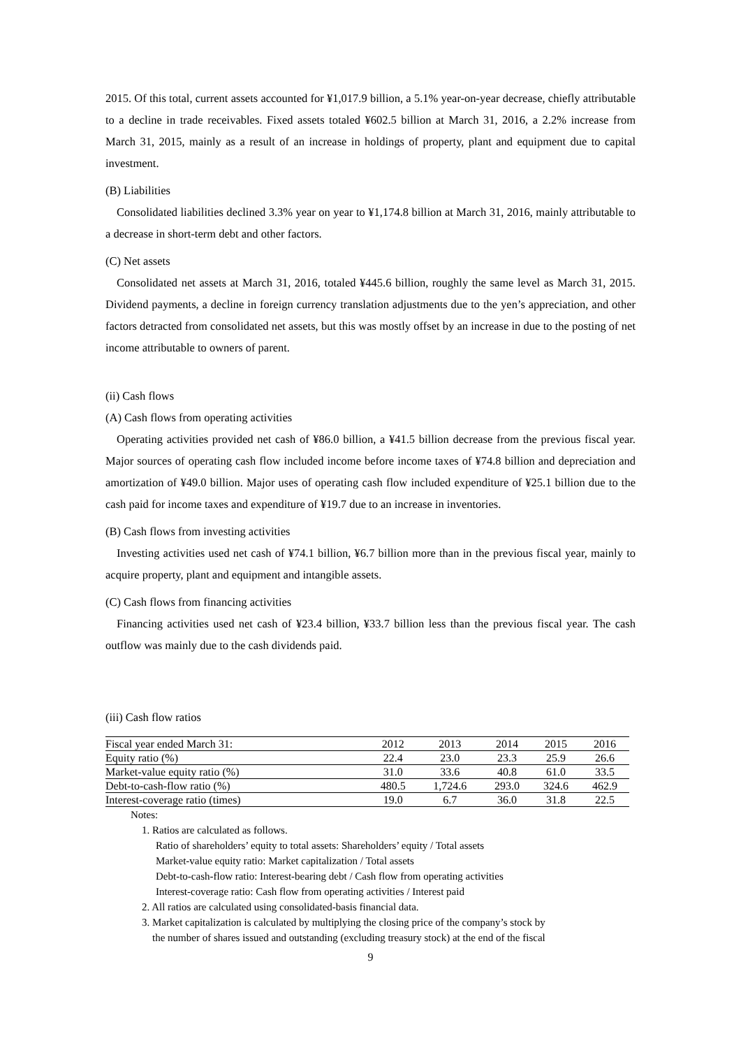2015. Of this total, current assets accounted for ¥1,017.9 billion, a 5.1% year-on-year decrease, chiefly attributable to a decline in trade receivables. Fixed assets totaled ¥602.5 billion at March 31, 2016, a 2.2% increase from March 31, 2015, mainly as a result of an increase in holdings of property, plant and equipment due to capital investment.
(B) Liabilities
Consolidated liabilities declined 3.3% year on year to ¥1,174.8 billion at March 31, 2016, mainly attributable to a decrease in short-term debt and other factors.
(C) Net assets
Consolidated net assets at March 31, 2016, totaled ¥445.6 billion, roughly the same level as March 31, 2015. Dividend payments, a decline in foreign currency translation adjustments due to the yen’s appreciation, and other factors detracted from consolidated net assets, but this was mostly offset by an increase in due to the posting of net income attributable to owners of parent.
(ii) Cash flows
(A) Cash flows from operating activities
Operating activities provided net cash of ¥86.0 billion, a ¥41.5 billion decrease from the previous fiscal year. Major sources of operating cash flow included income before income taxes of ¥74.8 billion and depreciation and amortization of ¥49.0 billion. Major uses of operating cash flow included expenditure of ¥25.1 billion due to the cash paid for income taxes and expenditure of ¥19.7 due to an increase in inventories.
(B) Cash flows from investing activities
Investing activities used net cash of ¥74.1 billion, ¥6.7 billion more than in the previous fiscal year, mainly to acquire property, plant and equipment and intangible assets.
(C) Cash flows from financing activities
Financing activities used net cash of ¥23.4 billion, ¥33.7 billion less than the previous fiscal year. The cash outflow was mainly due to the cash dividends paid.
(iii) Cash flow ratios
| Fiscal year ended March 31: | 2012 | 2013 | 2014 | 2015 | 2016 |
| --- | --- | --- | --- | --- | --- |
| Equity ratio (%) | 22.4 | 23.0 | 23.3 | 25.9 | 26.6 |
| Market-value equity ratio (%) | 31.0 | 33.6 | 40.8 | 61.0 | 33.5 |
| Debt-to-cash-flow ratio (%) | 480.5 | 1,724.6 | 293.0 | 324.6 | 462.9 |
| Interest-coverage ratio (times) | 19.0 | 6.7 | 36.0 | 31.8 | 22.5 |
Notes:
1. Ratios are calculated as follows.
Ratio of shareholders’ equity to total assets: Shareholders’ equity / Total assets
Market-value equity ratio: Market capitalization / Total assets
Debt-to-cash-flow ratio: Interest-bearing debt / Cash flow from operating activities
Interest-coverage ratio: Cash flow from operating activities / Interest paid
2. All ratios are calculated using consolidated-basis financial data.
3. Market capitalization is calculated by multiplying the closing price of the company’s stock by
the number of shares issued and outstanding (excluding treasury stock) at the end of the fiscal
9